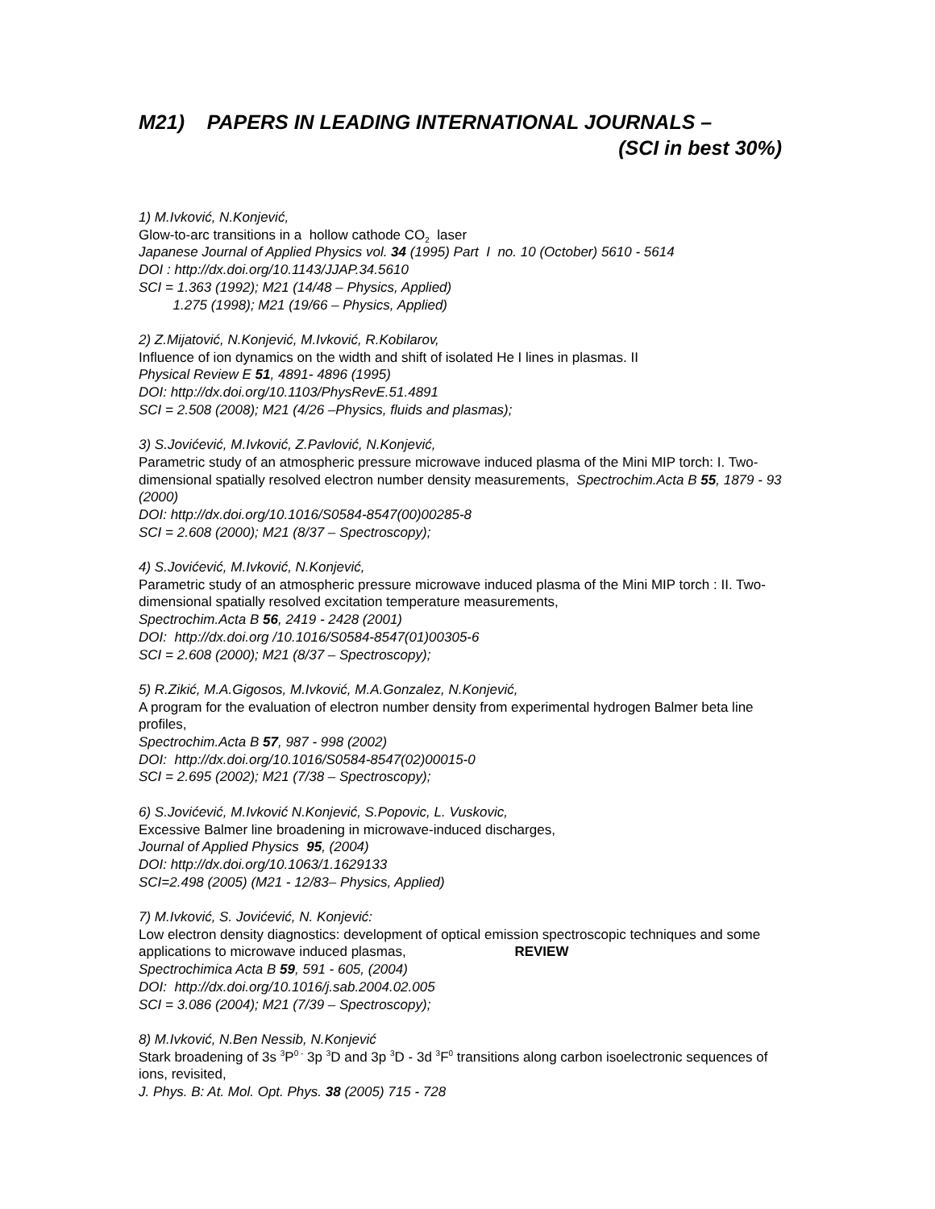M21) PAPERS IN LEADING INTERNATIONAL JOURNALS –
(SCI in best 30%)
1) M.Ivković, N.Konjević,
Glow-to-arc transitions in a hollow cathode CO<sub>2</sub> laser
Japanese Journal of Applied Physics vol. 34 (1995) Part I no. 10 (October) 5610 - 5614
DOI : http://dx.doi.org/10.1143/JJAP.34.5610
SCI = 1.363 (1992); M21 (14/48 – Physics, Applied)
1.275 (1998); M21 (19/66 – Physics, Applied)
2) Z.Mijatović, N.Konjević, M.Ivković, R.Kobilarov,
Influence of ion dynamics on the width and shift of isolated He I lines in plasmas. II
Physical Review E 51, 4891- 4896 (1995)
DOI: http://dx.doi.org/10.1103/PhysRevE.51.4891
SCI = 2.508 (2008); M21 (4/26 –Physics, fluids and plasmas);
3) S.Jovićević, M.Ivković, Z.Pavlović, N.Konjević,
Parametric study of an atmospheric pressure microwave induced plasma of the Mini MIP torch: I. Two-dimensional spatially resolved electron number density measurements, Spectrochim.Acta B 55, 1879 - 93 (2000)
DOI: http://dx.doi.org/10.1016/S0584-8547(00)00285-8
SCI = 2.608 (2000); M21 (8/37 – Spectroscopy);
4) S.Jovićević, M.Ivković, N.Konjević,
Parametric study of an atmospheric pressure microwave induced plasma of the Mini MIP torch : II. Two-dimensional spatially resolved excitation temperature measurements,
Spectrochim.Acta B 56, 2419 - 2428 (2001)
DOI: http://dx.doi.org /10.1016/S0584-8547(01)00305-6
SCI = 2.608 (2000); M21 (8/37 – Spectroscopy);
5) R.Zikić, M.A.Gigosos, M.Ivković, M.A.Gonzalez, N.Konjević,
A program for the evaluation of electron number density from experimental hydrogen Balmer beta line profiles,
Spectrochim.Acta B 57, 987 - 998 (2002)
DOI: http://dx.doi.org/10.1016/S0584-8547(02)00015-0
SCI = 2.695 (2002); M21 (7/38 – Spectroscopy);
6) S.Jovićević, M.Ivković N.Konjević, S.Popovic, L. Vuskovic,
Excessive Balmer line broadening in microwave-induced discharges,
Journal of Applied Physics 95, (2004)
DOI: http://dx.doi.org/10.1063/1.1629133
SCI=2.498 (2005) (M21 - 12/83– Physics, Applied)
7) M.Ivković, S. Jovićević, N. Konjević:
Low electron density diagnostics: development of optical emission spectroscopic techniques and some applications to microwave induced plasmas, REVIEW
Spectrochimica Acta B 59, 591 - 605, (2004)
DOI: http://dx.doi.org/10.1016/j.sab.2004.02.005
SCI = 3.086 (2004); M21 (7/39 – Spectroscopy);
8) M.Ivković, N.Ben Nessib, N.Konjević
Stark broadening of 3s <sup>3</sup>P<sup>0 -</sup> 3p <sup>3</sup>D and 3p <sup>3</sup>D - 3d <sup>3</sup>F<sup>0</sup> transitions along carbon isoelectronic sequences of ions, revisited,
J. Phys. B: At. Mol. Opt. Phys. 38 (2005) 715 - 728